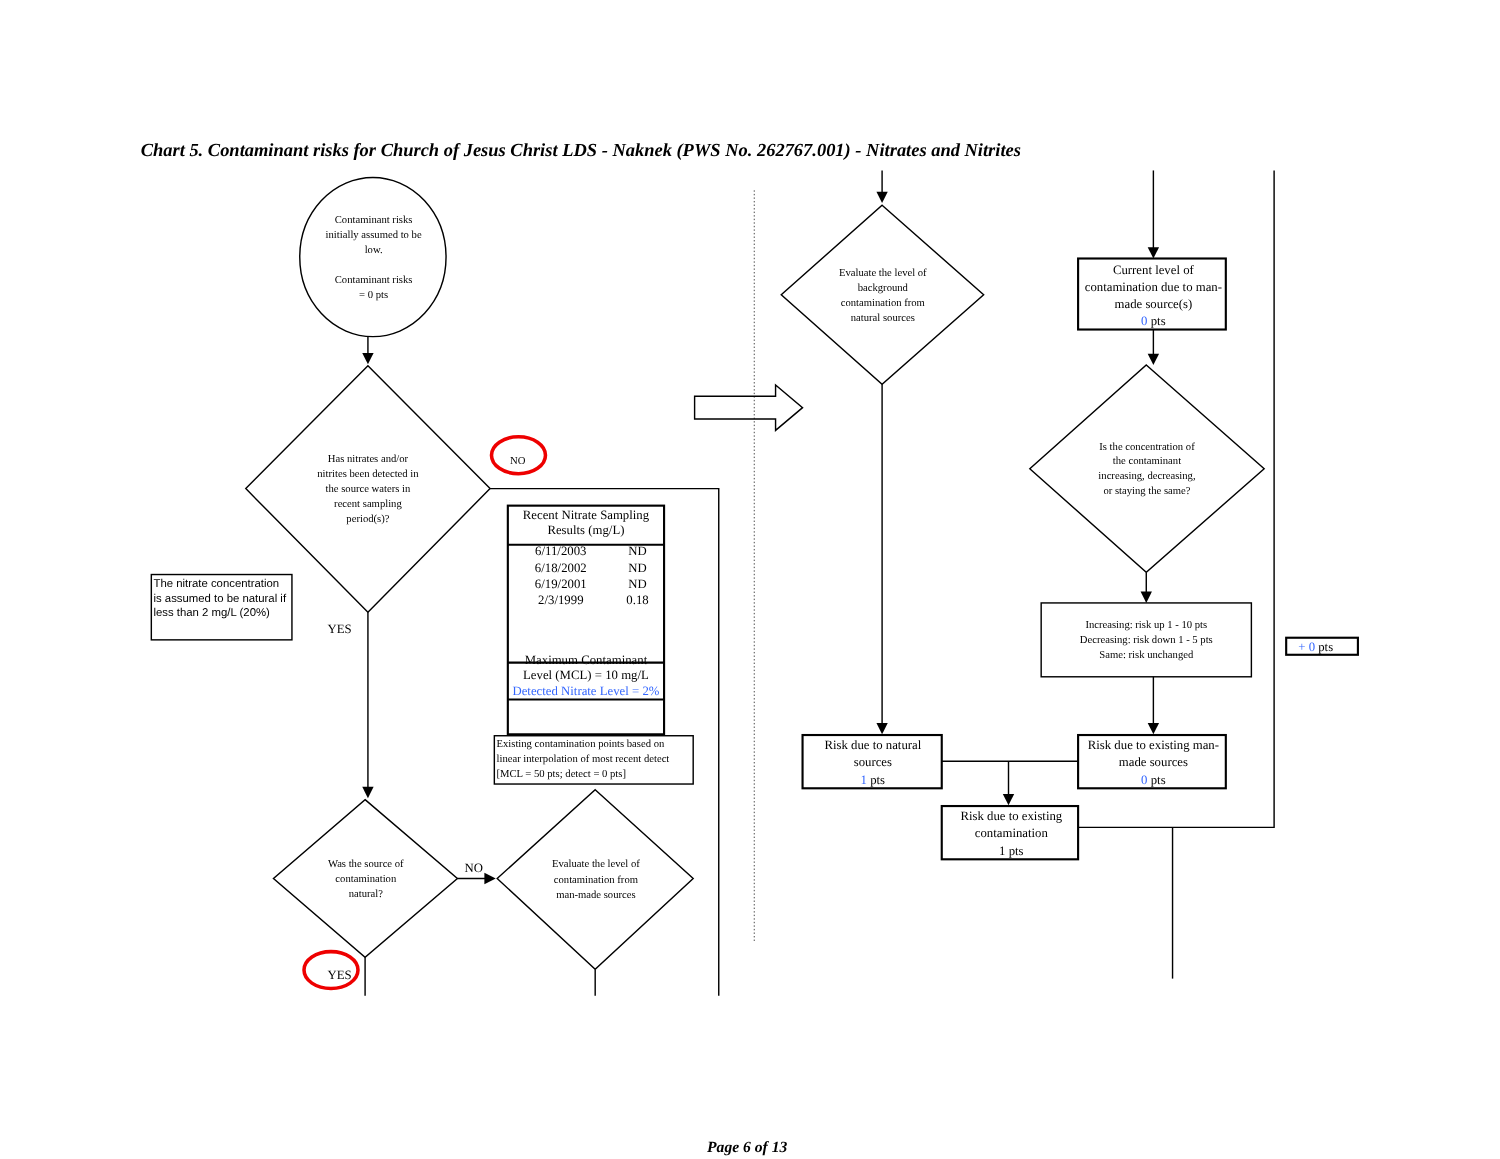Chart 5. Contaminant risks for Church of Jesus Christ LDS - Naknek (PWS No. 262767.001) - Nitrates and Nitrites
Contaminant risks initially assumed to be low. Contaminant risks = 0 pts
Has nitrates and/or nitrites been detected in the source waters in recent sampling period(s)?
NO
The nitrate concentration is assumed to be natural if less than 2 mg/L (20%)
YES
| Recent Nitrate Sampling Results (mg/L) | |
| --- | --- |
| 6/11/2003 | ND |
| 6/18/2002 | ND |
| 6/19/2001 | ND |
| 2/3/1999 | 0.18 |
| Maximum Contaminant Level (MCL) = 10 mg/L | |
| Detected Nitrate Level = 2% | |
Existing contamination points based on linear interpolation of most recent detect [MCL = 50 pts; detect = 0 pts]
Was the source of contamination natural?
NO
Evaluate the level of contamination from man-made sources
YES
Evaluate the level of background contamination from natural sources
Current level of contamination due to man- made source(s) 0 pts
Is the concentration of the contaminant increasing, decreasing, or staying the same?
Increasing: risk up 1 - 10 pts Decreasing: risk down 1 - 5 pts Same: risk unchanged
+ 0 pts
Risk due to natural sources 1 pts
Risk due to existing man- made sources 0 pts
Risk due to existing contamination 1 pts
Page 6 of 13